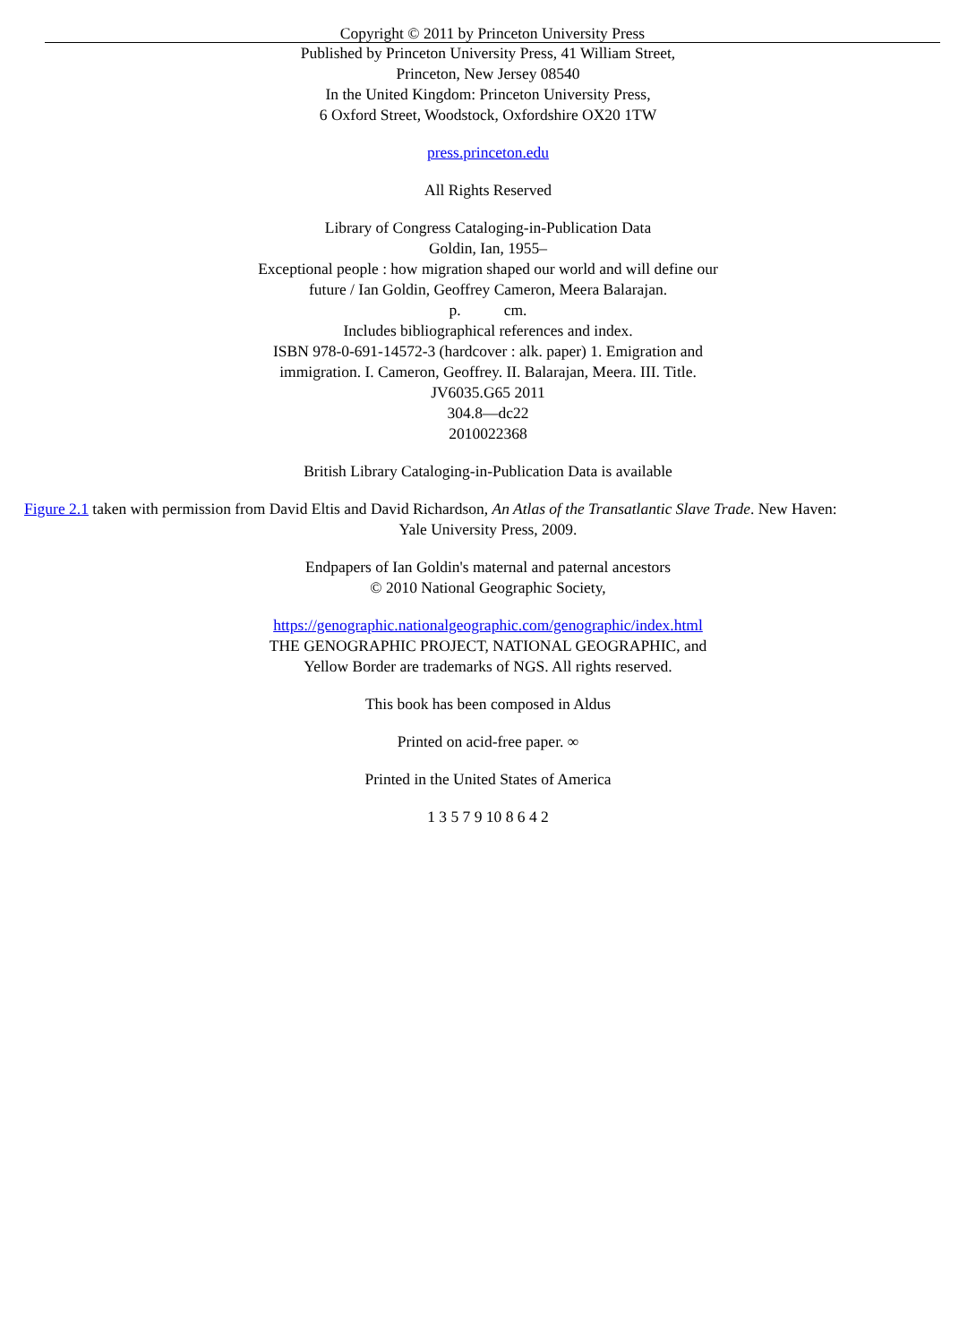Copyright © 2011 by Princeton University Press
Published by Princeton University Press, 41 William Street,
Princeton, New Jersey 08540
In the United Kingdom: Princeton University Press,
6 Oxford Street, Woodstock, Oxfordshire OX20 1TW
press.princeton.edu
All Rights Reserved
Library of Congress Cataloging-in-Publication Data
Goldin, Ian, 1955–
Exceptional people : how migration shaped our world and will define our
future / Ian Goldin, Geoffrey Cameron, Meera Balarajan.
p. cm.
Includes bibliographical references and index.
ISBN 978-0-691-14572-3 (hardcover : alk. paper) 1. Emigration and
immigration. I. Cameron, Geoffrey. II. Balarajan, Meera. III. Title.
JV6035.G65 2011
304.8—dc22
2010022368
British Library Cataloging-in-Publication Data is available
Figure 2.1 taken with permission from David Eltis and David Richardson, An Atlas of the Transatlantic Slave Trade. New Haven:
Yale University Press, 2009.
Endpapers of Ian Goldin's maternal and paternal ancestors
© 2010 National Geographic Society,
https://genographic.nationalgeographic.com/genographic/index.html
THE GENOGRAPHIC PROJECT, NATIONAL GEOGRAPHIC, and
Yellow Border are trademarks of NGS. All rights reserved.
This book has been composed in Aldus
Printed on acid-free paper. ∞
Printed in the United States of America
1 3 5 7 9 10 8 6 4 2